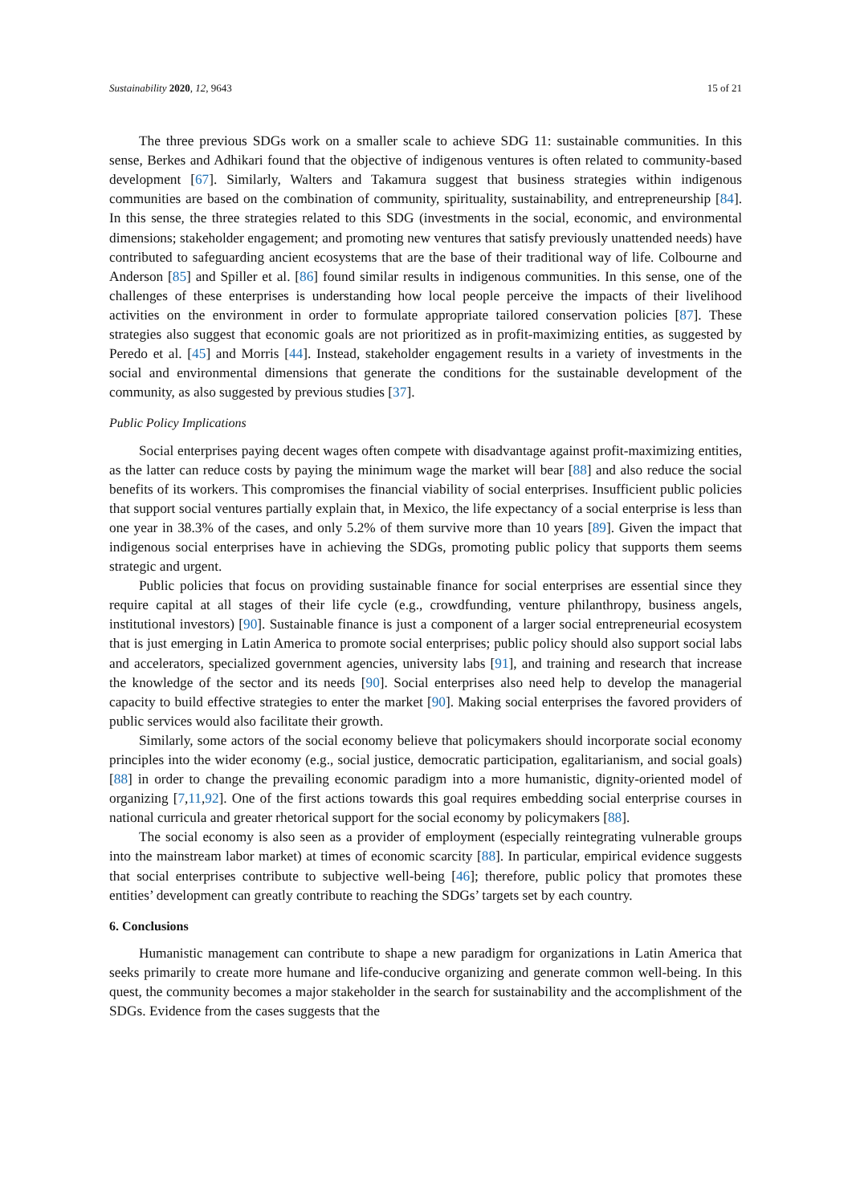Sustainability 2020, 12, 9643 15 of 21
The three previous SDGs work on a smaller scale to achieve SDG 11: sustainable communities. In this sense, Berkes and Adhikari found that the objective of indigenous ventures is often related to community-based development [67]. Similarly, Walters and Takamura suggest that business strategies within indigenous communities are based on the combination of community, spirituality, sustainability, and entrepreneurship [84]. In this sense, the three strategies related to this SDG (investments in the social, economic, and environmental dimensions; stakeholder engagement; and promoting new ventures that satisfy previously unattended needs) have contributed to safeguarding ancient ecosystems that are the base of their traditional way of life. Colbourne and Anderson [85] and Spiller et al. [86] found similar results in indigenous communities. In this sense, one of the challenges of these enterprises is understanding how local people perceive the impacts of their livelihood activities on the environment in order to formulate appropriate tailored conservation policies [87]. These strategies also suggest that economic goals are not prioritized as in profit-maximizing entities, as suggested by Peredo et al. [45] and Morris [44]. Instead, stakeholder engagement results in a variety of investments in the social and environmental dimensions that generate the conditions for the sustainable development of the community, as also suggested by previous studies [37].
Public Policy Implications
Social enterprises paying decent wages often compete with disadvantage against profit-maximizing entities, as the latter can reduce costs by paying the minimum wage the market will bear [88] and also reduce the social benefits of its workers. This compromises the financial viability of social enterprises. Insufficient public policies that support social ventures partially explain that, in Mexico, the life expectancy of a social enterprise is less than one year in 38.3% of the cases, and only 5.2% of them survive more than 10 years [89]. Given the impact that indigenous social enterprises have in achieving the SDGs, promoting public policy that supports them seems strategic and urgent.
Public policies that focus on providing sustainable finance for social enterprises are essential since they require capital at all stages of their life cycle (e.g., crowdfunding, venture philanthropy, business angels, institutional investors) [90]. Sustainable finance is just a component of a larger social entrepreneurial ecosystem that is just emerging in Latin America to promote social enterprises; public policy should also support social labs and accelerators, specialized government agencies, university labs [91], and training and research that increase the knowledge of the sector and its needs [90]. Social enterprises also need help to develop the managerial capacity to build effective strategies to enter the market [90]. Making social enterprises the favored providers of public services would also facilitate their growth.
Similarly, some actors of the social economy believe that policymakers should incorporate social economy principles into the wider economy (e.g., social justice, democratic participation, egalitarianism, and social goals) [88] in order to change the prevailing economic paradigm into a more humanistic, dignity-oriented model of organizing [7,11,92]. One of the first actions towards this goal requires embedding social enterprise courses in national curricula and greater rhetorical support for the social economy by policymakers [88].
The social economy is also seen as a provider of employment (especially reintegrating vulnerable groups into the mainstream labor market) at times of economic scarcity [88]. In particular, empirical evidence suggests that social enterprises contribute to subjective well-being [46]; therefore, public policy that promotes these entities’ development can greatly contribute to reaching the SDGs’ targets set by each country.
6. Conclusions
Humanistic management can contribute to shape a new paradigm for organizations in Latin America that seeks primarily to create more humane and life-conducive organizing and generate common well-being. In this quest, the community becomes a major stakeholder in the search for sustainability and the accomplishment of the SDGs. Evidence from the cases suggests that the